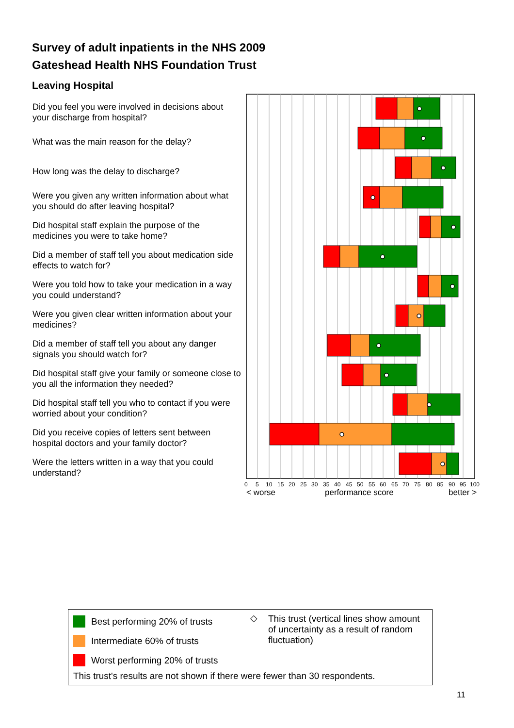Survey of adult inpatients in the NHS 2009
Gateshead Health NHS Foundation Trust
Leaving Hospital
Did you feel you were involved in decisions about your discharge from hospital?
What was the main reason for the delay?
How long was the delay to discharge?
Were you given any written information about what you should do after leaving hospital?
Did hospital staff explain the purpose of the medicines you were to take home?
Did a member of staff tell you about medication side effects to watch for?
Were you told how to take your medication in a way you could understand?
Were you given clear written information about your medicines?
Did a member of staff tell you about any danger signals you should watch for?
Did hospital staff give your family or someone close to you all the information they needed?
Did hospital staff tell you who to contact if you were worried about your condition?
Did you receive copies of letters sent between hospital doctors and your family doctor?
Were the letters written in a way that you could understand?
0
5
10
15
20
25
30
35
40
45
50
55
60
65
70
75
80
85
90
95
100
< worse
performance score
better >
Best performing 20% of trusts
Intermediate 60% of trusts
Worst performing 20% of trusts
◇
This trust (vertical lines show amount of uncertainty as a result of random fluctuation)
This trust's results are not shown if there were fewer than 30 respondents.
11